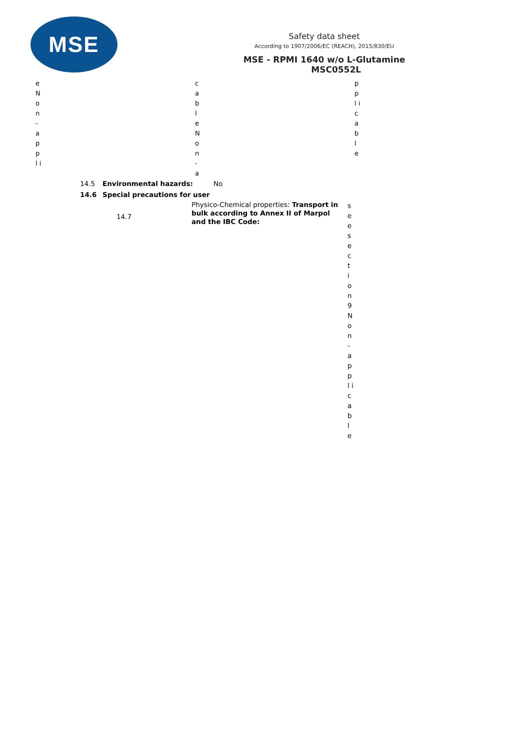MSE
Safety data sheet
According to 1907/2006/EC (REACH), 2015/830/EU
MSE - RPMI 1640 w/o L-Glutamine
MSC0552L
e N o n - a p p l i
c a b l e N o n - a
p p l i c a b l e
14.5 Environmental hazards: No
14.6 Special precautions for user
14.7
Physico-Chemical properties: Transport in bulk according to Annex II of Marpol and the IBC Code:
s e e s e c t i o n 9 N o n - a p p l i c a b l e